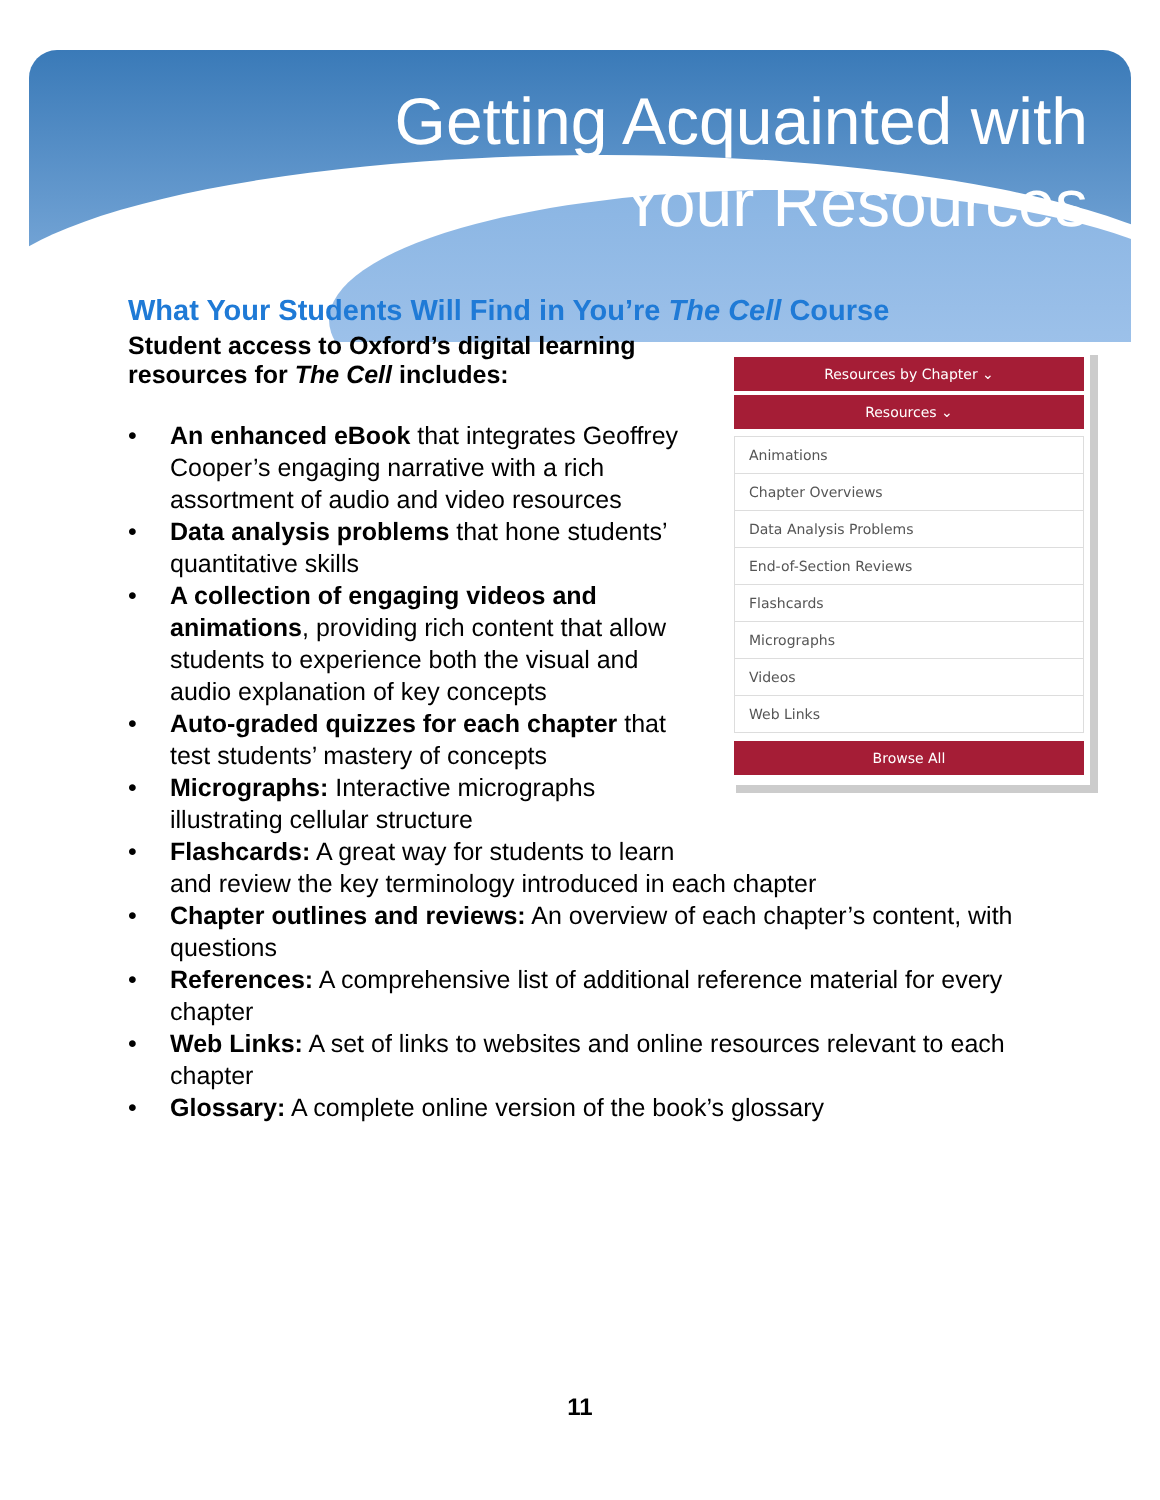Getting Acquainted with
Your Resources
What Your Students Will Find in You’re The Cell Course
Resources by Chapter ⌄
Resources ⌄
Animations
Chapter Overviews
Data Analysis Problems
End-of-Section Reviews
Flashcards
Micrographs
Videos
Web Links
Browse All
Student access to Oxford’s digital learning resources for The Cell includes:
• An enhanced eBook that integrates Geoffrey Cooper’s engaging narrative with a rich assortment of audio and video resources
• Data analysis problems that hone students’ quantitative skills
• A collection of engaging videos and animations, providing rich content that allow students to experience both the visual and audio explanation of key concepts
• Auto-graded quizzes for each chapter that test students’ mastery of concepts
• Micrographs: Interactive micrographs illustrating cellular structure
• Flashcards: A great way for students to learn
and review the key terminology introduced in each chapter
• Chapter outlines and reviews: An overview of each chapter’s content, with questions
• References: A comprehensive list of additional reference material for every chapter
• Web Links: A set of links to websites and online resources relevant to each chapter
• Glossary: A complete online version of the book’s glossary
11